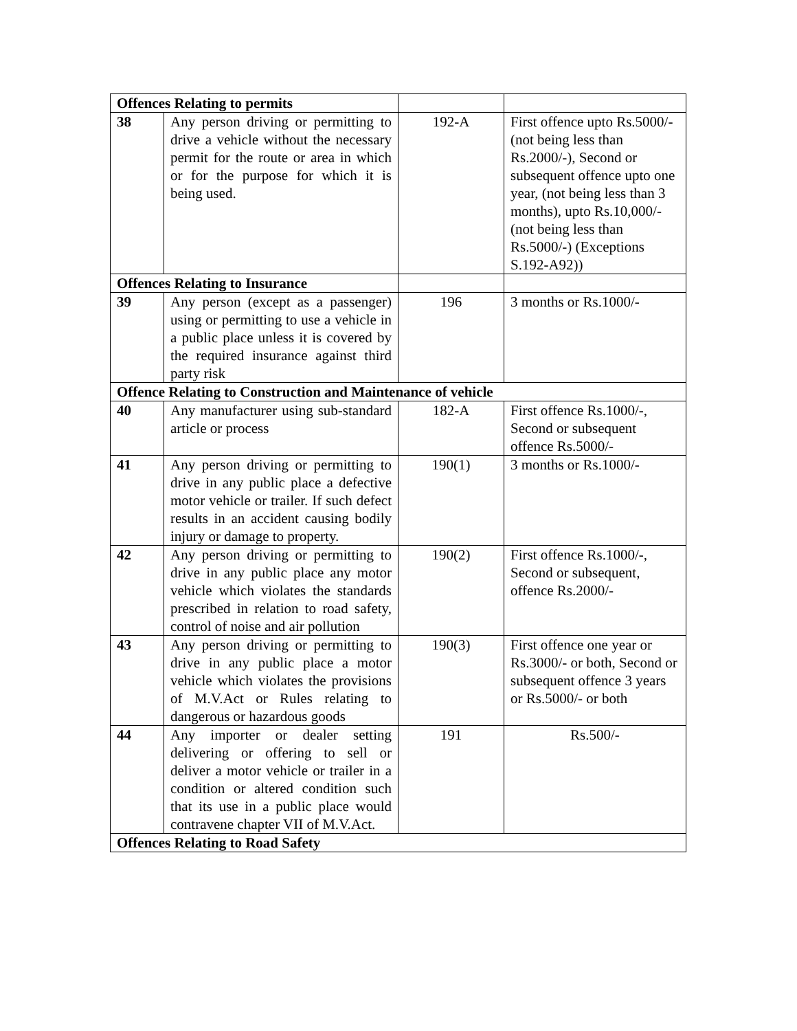| Offences Relating to permits | | | |
| 38 | Any person driving or permitting to drive a vehicle without the necessary permit for the route or area in which or for the purpose for which it is being used. | 192-A | First offence upto Rs.5000/- (not being less than Rs.2000/-), Second or subsequent offence upto one year, (not being less than 3 months), upto Rs.10,000/- (not being less than Rs.5000/-) (Exceptions S.192-A92)) |
| Offences Relating to Insurance | | | |
| 39 | Any person (except as a passenger) using or permitting to use a vehicle in a public place unless it is covered by the required insurance against third party risk | 196 | 3 months or Rs.1000/- |
| Offence Relating to Construction and Maintenance of vehicle | | | |
| 40 | Any manufacturer using sub-standard article or process | 182-A | First offence Rs.1000/-, Second or subsequent offence Rs.5000/- |
| 41 | Any person driving or permitting to drive in any public place a defective motor vehicle or trailer. If such defect results in an accident causing bodily injury or damage to property. | 190(1) | 3 months or Rs.1000/- |
| 42 | Any person driving or permitting to drive in any public place any motor vehicle which violates the standards prescribed in relation to road safety, control of noise and air pollution | 190(2) | First offence Rs.1000/-, Second or subsequent, offence Rs.2000/- |
| 43 | Any person driving or permitting to drive in any public place a motor vehicle which violates the provisions of M.V.Act or Rules relating to dangerous or hazardous goods | 190(3) | First offence one year or Rs.3000/- or both, Second or subsequent offence 3 years or Rs.5000/- or both |
| 44 | Any importer or dealer setting delivering or offering to sell or deliver a motor vehicle or trailer in a condition or altered condition such that its use in a public place would contravene chapter VII of M.V.Act. | 191 | Rs.500/- |
| Offences Relating to Road Safety | | | |